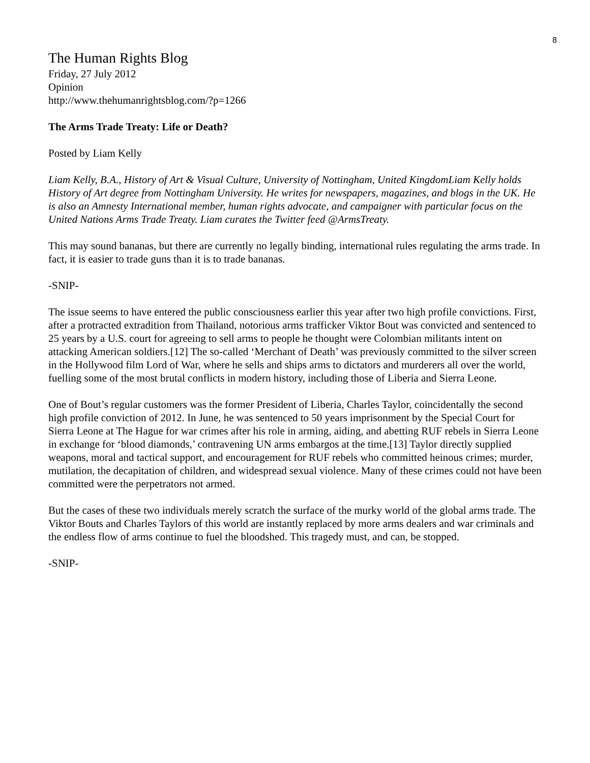8
The Human Rights Blog
Friday, 27 July 2012
Opinion
http://www.thehumanrightsblog.com/?p=1266
The Arms Trade Treaty: Life or Death?
Posted by Liam Kelly
Liam Kelly, B.A., History of Art & Visual Culture, University of Nottingham, United KingdomLiam Kelly holds History of Art degree from Nottingham University. He writes for newspapers, magazines, and blogs in the UK. He is also an Amnesty International member, human rights advocate, and campaigner with particular focus on the United Nations Arms Trade Treaty. Liam curates the Twitter feed @ArmsTreaty.
This may sound bananas, but there are currently no legally binding, international rules regulating the arms trade. In fact, it is easier to trade guns than it is to trade bananas.
-SNIP-
The issue seems to have entered the public consciousness earlier this year after two high profile convictions. First, after a protracted extradition from Thailand, notorious arms trafficker Viktor Bout was convicted and sentenced to 25 years by a U.S. court for agreeing to sell arms to people he thought were Colombian militants intent on attacking American soldiers.[12] The so-called ‘Merchant of Death’ was previously committed to the silver screen in the Hollywood film Lord of War, where he sells and ships arms to dictators and murderers all over the world, fuelling some of the most brutal conflicts in modern history, including those of Liberia and Sierra Leone.
One of Bout’s regular customers was the former President of Liberia, Charles Taylor, coincidentally the second high profile conviction of 2012. In June, he was sentenced to 50 years imprisonment by the Special Court for Sierra Leone at The Hague for war crimes after his role in arming, aiding, and abetting RUF rebels in Sierra Leone in exchange for ‘blood diamonds,’ contravening UN arms embargos at the time.[13] Taylor directly supplied weapons, moral and tactical support, and encouragement for RUF rebels who committed heinous crimes; murder, mutilation, the decapitation of children, and widespread sexual violence. Many of these crimes could not have been committed were the perpetrators not armed.
But the cases of these two individuals merely scratch the surface of the murky world of the global arms trade. The Viktor Bouts and Charles Taylors of this world are instantly replaced by more arms dealers and war criminals and the endless flow of arms continue to fuel the bloodshed. This tragedy must, and can, be stopped.
-SNIP-